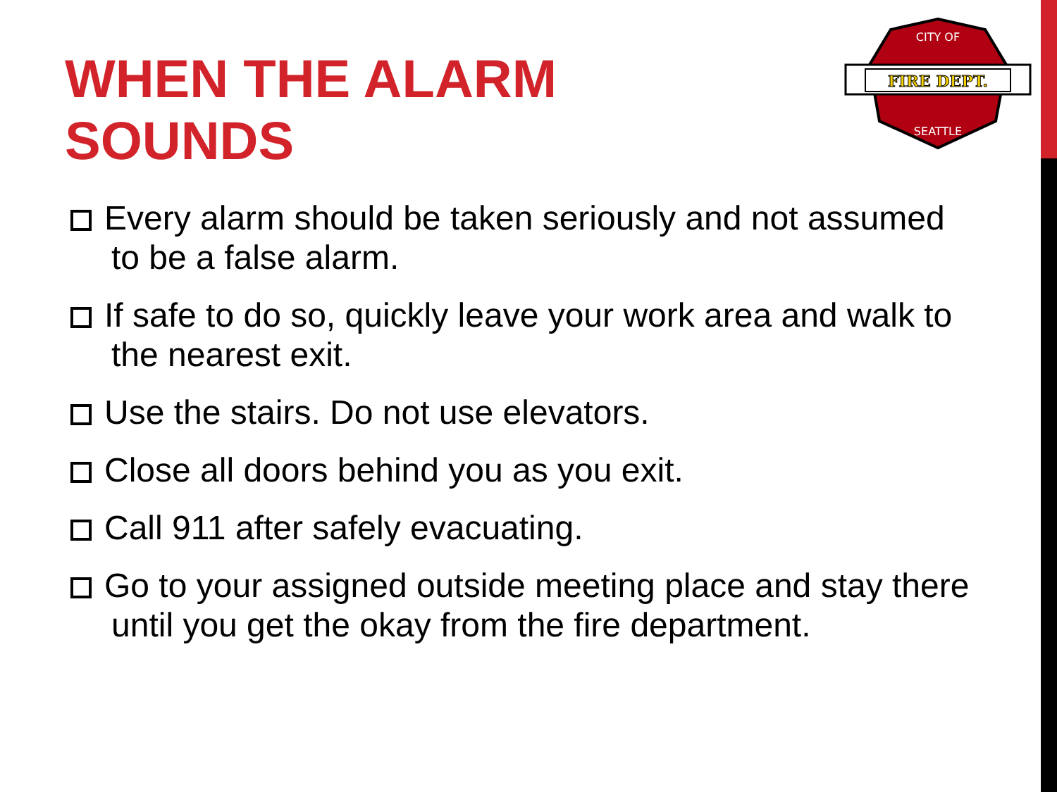WHEN THE ALARM
SOUNDS
FIRE DEPT.
CITY OF
SEATTLE
Every alarm should be taken seriously and not assumed to be a false alarm.
If safe to do so, quickly leave your work area and walk to the nearest exit.
Use the stairs. Do not use elevators.
Close all doors behind you as you exit.
Call 911 after safely evacuating.
Go to your assigned outside meeting place and stay there until you get the okay from the fire department.